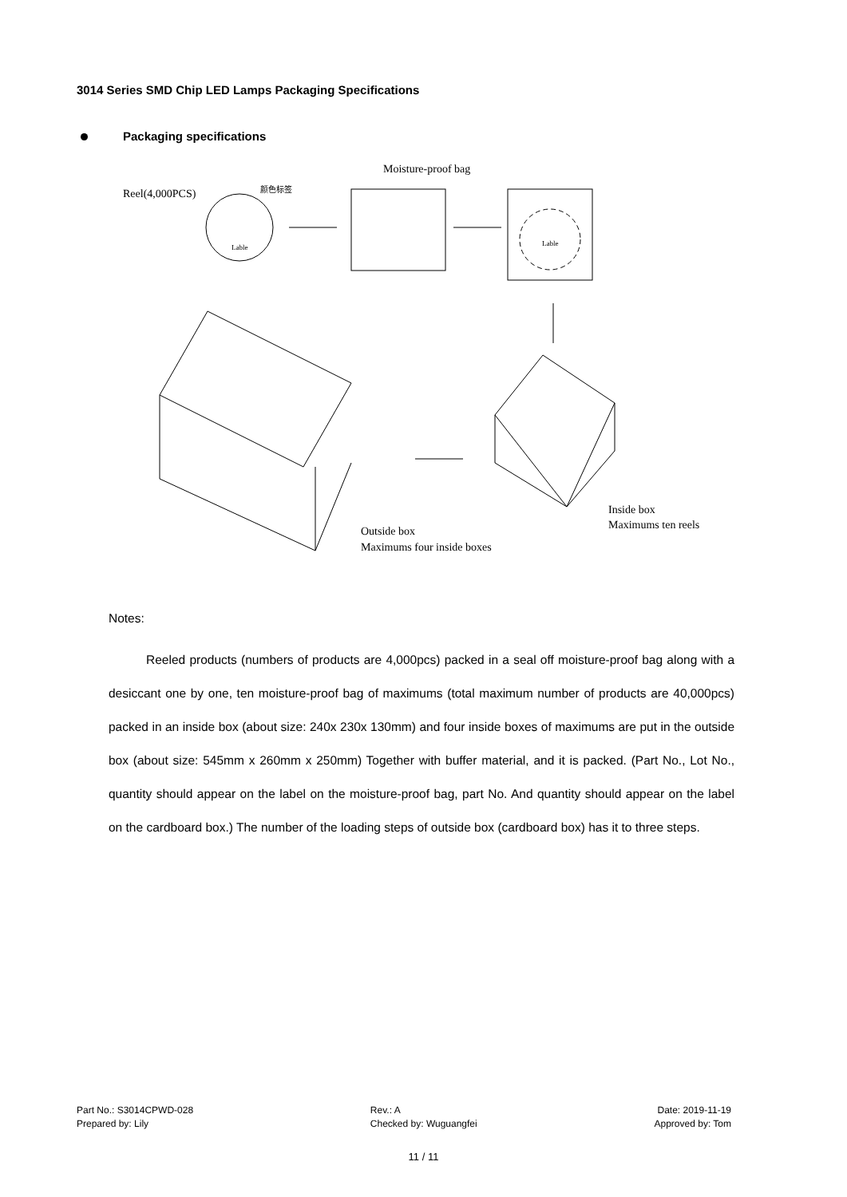3014 Series SMD Chip LED Lamps Packaging Specifications
Packaging specifications
Reel(4,000PCS)
Moisture-proof bag
Outside box
Maximums four inside boxes
Inside box
Maximums ten reels
Lable
Lable
颜色标签
Notes:
Reeled products (numbers of products are 4,000pcs) packed in a seal off moisture-proof bag along with a desiccant one by one, ten moisture-proof bag of maximums (total maximum number of products are 40,000pcs) packed in an inside box (about size: 240x 230x 130mm) and four inside boxes of maximums are put in the outside box (about size: 545mm x 260mm x 250mm) Together with buffer material, and it is packed. (Part No., Lot No., quantity should appear on the label on the moisture-proof bag, part No. And quantity should appear on the label on the cardboard box.) The number of the loading steps of outside box (cardboard box) has it to three steps.
Part No.: S3014CPWD-028
Prepared by: Lily
Rev.: A
Checked by: Wuguangfei
Date: 2019-11-19
Approved by: Tom
11 / 11